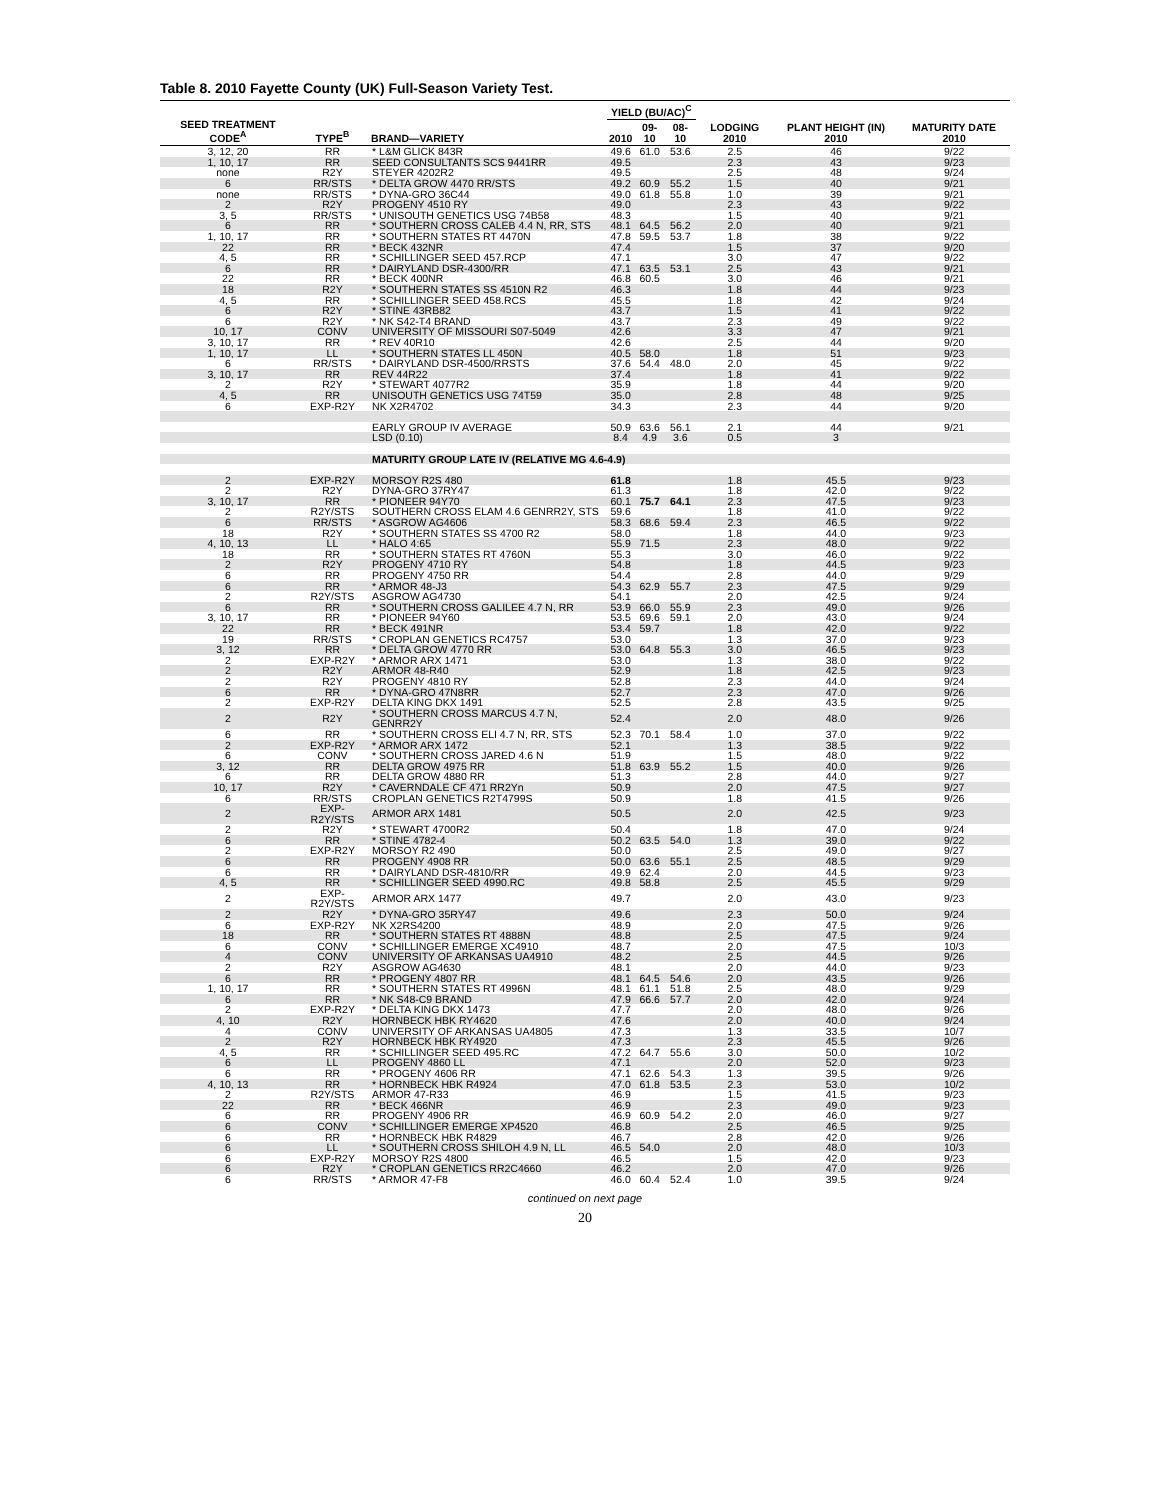Table 8. 2010 Fayette County (UK) Full-Season Variety Test.
| SEED TREATMENT CODE<sup>A</sup> | TYPE<sup>B</sup> | BRAND—VARIETY | YIELD (BU/AC)<sup>C</sup> | | | LODGING 2010 | PLANT HEIGHT (IN) 2010 | MATURITY DATE 2010 |
| --- | --- | --- | --- | --- | --- | --- | --- | --- |
| | | | 2010 | 09-10 | 08-10 | | | |
| 3, 12, 20 | RR | * L&M GLICK 843R | 49.6 | 61.0 | 53.6 | 2.5 | 46 | 9/22 |
| 1, 10, 17 | RR | SEED CONSULTANTS SCS 9441RR | 49.5 | | | 2.3 | 43 | 9/23 |
| none | R2Y | STEYER 4202R2 | 49.5 | | | 2.5 | 48 | 9/24 |
| 6 | RR/STS | * DELTA GROW 4470 RR/STS | 49.2 | 60.9 | 55.2 | 1.5 | 40 | 9/21 |
| none | RR/STS | * DYNA-GRO 36C44 | 49.0 | 61.8 | 55.8 | 1.0 | 39 | 9/21 |
| 2 | R2Y | PROGENY 4510 RY | 49.0 | | | 2.3 | 43 | 9/22 |
| 3, 5 | RR/STS | * UNISOUTH GENETICS USG 74B58 | 48.3 | | | 1.5 | 40 | 9/21 |
| 6 | RR | * SOUTHERN CROSS CALEB 4.4 N, RR, STS | 48.1 | 64.5 | 56.2 | 2.0 | 40 | 9/21 |
| 1, 10, 17 | RR | * SOUTHERN STATES RT 4470N | 47.8 | 59.5 | 53.7 | 1.8 | 38 | 9/22 |
| 22 | RR | * BECK 432NR | 47.4 | | | 1.5 | 37 | 9/20 |
| 4, 5 | RR | * SCHILLINGER SEED 457.RCP | 47.1 | | | 3.0 | 47 | 9/22 |
| 6 | RR | * DAIRYLAND DSR-4300/RR | 47.1 | 63.5 | 53.1 | 2.5 | 43 | 9/21 |
| 22 | RR | * BECK 400NR | 46.8 | 60.5 | | 3.0 | 46 | 9/21 |
| 18 | R2Y | * SOUTHERN STATES SS 4510N R2 | 46.3 | | | 1.8 | 44 | 9/23 |
| 4, 5 | RR | * SCHILLINGER SEED 458.RCS | 45.5 | | | 1.8 | 42 | 9/24 |
| 6 | R2Y | * STINE 43RB82 | 43.7 | | | 1.5 | 41 | 9/22 |
| 6 | R2Y | * NK S42-T4 BRAND | 43.7 | | | 2.3 | 49 | 9/22 |
| 10, 17 | CONV | UNIVERSITY OF MISSOURI S07-5049 | 42.6 | | | 3.3 | 47 | 9/21 |
| 3, 10, 17 | RR | * REV 40R10 | 42.6 | | | 2.5 | 44 | 9/20 |
| 1, 10, 17 | LL | * SOUTHERN STATES LL 450N | 40.5 | 58.0 | | 1.8 | 51 | 9/23 |
| 6 | RR/STS | * DAIRYLAND DSR-4500/RRSTS | 37.6 | 54.4 | 48.0 | 2.0 | 45 | 9/22 |
| 3, 10, 17 | RR | REV 44R22 | 37.4 | | | 1.8 | 41 | 9/22 |
| 2 | R2Y | * STEWART 4077R2 | 35.9 | | | 1.8 | 44 | 9/20 |
| 4, 5 | RR | UNISOUTH GENETICS USG 74T59 | 35.0 | | | 2.8 | 48 | 9/25 |
| 6 | EXP-R2Y | NK X2R4702 | 34.3 | | | 2.3 | 44 | 9/20 |
| | | EARLY GROUP IV AVERAGE | 50.9 | 63.6 | 56.1 | 2.1 | 44 | 9/21 |
| | | LSD (0.10) | 8.4 | 4.9 | 3.6 | 0.5 | 3 | |
| | | MATURITY GROUP LATE IV (RELATIVE MG 4.6-4.9) | | | | | | |
| 2 | EXP-R2Y | MORSOY R2S 480 | 61.8 | | | 1.8 | 45.5 | 9/23 |
| 2 | R2Y | DYNA-GRO 37RY47 | 61.3 | | | 1.8 | 42.0 | 9/22 |
| 3, 10, 17 | RR | * PIONEER 94Y70 | 60.1 | 75.7 | 64.1 | 2.3 | 47.5 | 9/23 |
| 2 | R2Y/STS | SOUTHERN CROSS ELAM 4.6 GENRR2Y, STS | 59.6 | | | 1.8 | 41.0 | 9/22 |
| 6 | RR/STS | * ASGROW AG4606 | 58.3 | 68.6 | 59.4 | 2.3 | 46.5 | 9/22 |
| 18 | R2Y | * SOUTHERN STATES SS 4700 R2 | 58.0 | | | 1.8 | 44.0 | 9/23 |
| 4, 10, 13 | LL | * HALO 4:65 | 55.9 | 71.5 | | 2.3 | 48.0 | 9/22 |
| 18 | RR | * SOUTHERN STATES RT 4760N | 55.3 | | | 3.0 | 46.0 | 9/22 |
| 2 | R2Y | PROGENY 4710 RY | 54.8 | | | 1.8 | 44.5 | 9/23 |
| 6 | RR | PROGENY 4750 RR | 54.4 | | | 2.8 | 44.0 | 9/29 |
| 6 | RR | * ARMOR 48-J3 | 54.3 | 62.9 | 55.7 | 2.3 | 47.5 | 9/29 |
| 2 | R2Y/STS | ASGROW AG4730 | 54.1 | | | 2.0 | 42.5 | 9/24 |
| 6 | RR | * SOUTHERN CROSS GALILEE 4.7 N, RR | 53.9 | 66.0 | 55.9 | 2.3 | 49.0 | 9/26 |
| 3, 10, 17 | RR | * PIONEER 94Y60 | 53.5 | 69.6 | 59.1 | 2.0 | 43.0 | 9/24 |
| 22 | RR | * BECK 491NR | 53.4 | 59.7 | | 1.8 | 42.0 | 9/22 |
| 19 | RR/STS | * CROPLAN GENETICS RC4757 | 53.0 | | | 1.3 | 37.0 | 9/23 |
| 3, 12 | RR | * DELTA GROW 4770 RR | 53.0 | 64.8 | 55.3 | 3.0 | 46.5 | 9/23 |
| 2 | EXP-R2Y | * ARMOR ARX 1471 | 53.0 | | | 1.3 | 38.0 | 9/22 |
| 2 | R2Y | ARMOR 48-R40 | 52.9 | | | 1.8 | 42.5 | 9/23 |
| 2 | R2Y | PROGENY 4810 RY | 52.8 | | | 2.3 | 44.0 | 9/24 |
| 6 | RR | * DYNA-GRO 47N8RR | 52.7 | | | 2.3 | 47.0 | 9/26 |
| 2 | EXP-R2Y | DELTA KING DKX 1491 | 52.5 | | | 2.8 | 43.5 | 9/25 |
| 2 | R2Y | * SOUTHERN CROSS MARCUS 4.7 N, GENRR2Y | 52.4 | | | 2.0 | 48.0 | 9/26 |
| 6 | RR | * SOUTHERN CROSS ELI 4.7 N, RR, STS | 52.3 | 70.1 | 58.4 | 1.0 | 37.0 | 9/22 |
| 2 | EXP-R2Y | * ARMOR ARX 1472 | 52.1 | | | 1.3 | 38.5 | 9/22 |
| 6 | CONV | * SOUTHERN CROSS JARED 4.6 N | 51.9 | | | 1.5 | 48.0 | 9/22 |
| 3, 12 | RR | DELTA GROW 4975 RR | 51.8 | 63.9 | 55.2 | 1.5 | 40.0 | 9/26 |
| 6 | RR | DELTA GROW 4880 RR | 51.3 | | | 2.8 | 44.0 | 9/27 |
| 10, 17 | R2Y | * CAVERNDALE CF 471 RR2Yn | 50.9 | | | 2.0 | 47.5 | 9/27 |
| 6 | RR/STS | CROPLAN GENETICS R2T4799S | 50.9 | | | 1.8 | 41.5 | 9/26 |
| 2 | EXP-R2Y/STS | ARMOR ARX 1481 | 50.5 | | | 2.0 | 42.5 | 9/23 |
| 2 | R2Y | * STEWART 4700R2 | 50.4 | | | 1.8 | 47.0 | 9/24 |
| 6 | RR | * STINE 4782-4 | 50.2 | 63.5 | 54.0 | 1.3 | 39.0 | 9/22 |
| 2 | EXP-R2Y | MORSOY R2 490 | 50.0 | | | 2.5 | 49.0 | 9/27 |
| 6 | RR | PROGENY 4908 RR | 50.0 | 63.6 | 55.1 | 2.5 | 48.5 | 9/29 |
| 6 | RR | * DAIRYLAND DSR-4810/RR | 49.9 | 62.4 | | 2.0 | 44.5 | 9/23 |
| 4, 5 | RR | * SCHILLINGER SEED 4990.RC | 49.8 | 58.8 | | 2.5 | 45.5 | 9/29 |
| 2 | EXP-R2Y/STS | ARMOR ARX 1477 | 49.7 | | | 2.0 | 43.0 | 9/23 |
| 2 | R2Y | * DYNA-GRO 35RY47 | 49.6 | | | 2.3 | 50.0 | 9/24 |
| 6 | EXP-R2Y | NK X2RS4200 | 48.9 | | | 2.0 | 47.5 | 9/26 |
| 18 | RR | * SOUTHERN STATES RT 4888N | 48.8 | | | 2.5 | 47.5 | 9/24 |
| 6 | CONV | * SCHILLINGER EMERGE XC4910 | 48.7 | | | 2.0 | 47.5 | 10/3 |
| 4 | CONV | UNIVERSITY OF ARKANSAS UA4910 | 48.2 | | | 2.5 | 44.5 | 9/26 |
| 2 | R2Y | ASGROW AG4630 | 48.1 | | | 2.0 | 44.0 | 9/23 |
| 6 | RR | * PROGENY 4807 RR | 48.1 | 64.5 | 54.6 | 2.0 | 43.5 | 9/26 |
| 1, 10, 17 | RR | * SOUTHERN STATES RT 4996N | 48.1 | 61.1 | 51.8 | 2.5 | 48.0 | 9/29 |
| 6 | RR | * NK S48-C9 BRAND | 47.9 | 66.6 | 57.7 | 2.0 | 42.0 | 9/24 |
| 2 | EXP-R2Y | * DELTA KING DKX 1473 | 47.7 | | | 2.0 | 48.0 | 9/26 |
| 4, 10 | R2Y | HORNBECK HBK RY4620 | 47.6 | | | 2.0 | 40.0 | 9/24 |
| 4 | CONV | UNIVERSITY OF ARKANSAS UA4805 | 47.3 | | | 1.3 | 33.5 | 10/7 |
| 2 | R2Y | HORNBECK HBK RY4920 | 47.3 | | | 2.3 | 45.5 | 9/26 |
| 4, 5 | RR | * SCHILLINGER SEED 495.RC | 47.2 | 64.7 | 55.6 | 3.0 | 50.0 | 10/2 |
| 6 | LL | PROGENY 4860 LL | 47.1 | | | 2.0 | 52.0 | 9/23 |
| 6 | RR | * PROGENY 4606 RR | 47.1 | 62.6 | 54.3 | 1.3 | 39.5 | 9/26 |
| 4, 10, 13 | RR | * HORNBECK HBK R4924 | 47.0 | 61.8 | 53.5 | 2.3 | 53.0 | 10/2 |
| 2 | R2Y/STS | ARMOR 47-R33 | 46.9 | | | 1.5 | 41.5 | 9/23 |
| 22 | RR | * BECK 466NR | 46.9 | | | 2.3 | 49.0 | 9/23 |
| 6 | RR | PROGENY 4906 RR | 46.9 | 60.9 | 54.2 | 2.0 | 46.0 | 9/27 |
| 6 | CONV | * SCHILLINGER EMERGE XP4520 | 46.8 | | | 2.5 | 46.5 | 9/25 |
| 6 | RR | * HORNBECK HBK R4829 | 46.7 | | | 2.8 | 42.0 | 9/26 |
| 6 | LL | * SOUTHERN CROSS SHILOH 4.9 N, LL | 46.5 | 54.0 | | 2.0 | 48.0 | 10/3 |
| 6 | EXP-R2Y | MORSOY R2S 4800 | 46.5 | | | 1.5 | 42.0 | 9/23 |
| 6 | R2Y | * CROPLAN GENETICS RR2C4660 | 46.2 | | | 2.0 | 47.0 | 9/26 |
| 6 | RR/STS | * ARMOR 47-F8 | 46.0 | 60.4 | 52.4 | 1.0 | 39.5 | 9/24 |
continued on next page
20